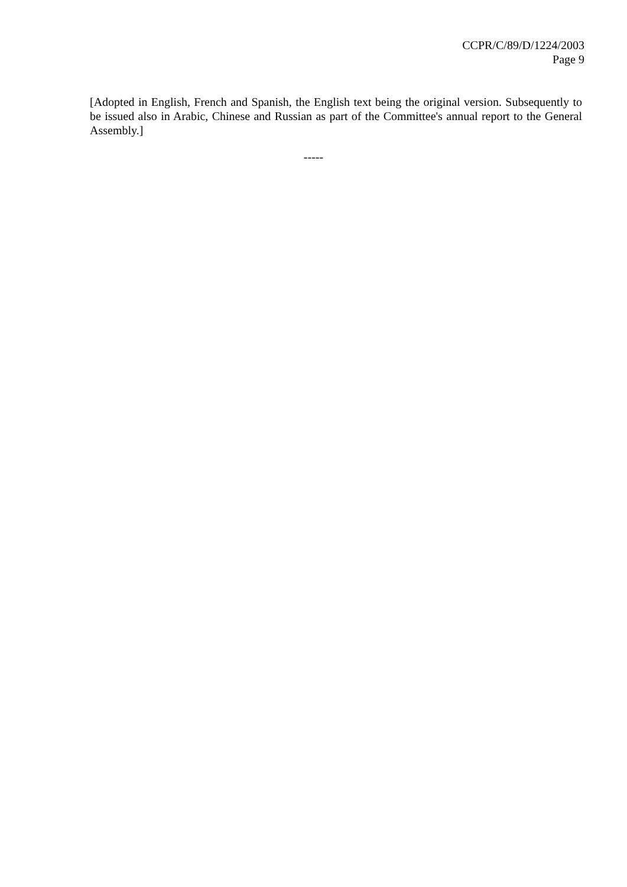CCPR/C/89/D/1224/2003
Page 9
[Adopted in English, French and Spanish, the English text being the original version. Subsequently to be issued also in Arabic, Chinese and Russian as part of the Committee's annual report to the General Assembly.]
-----